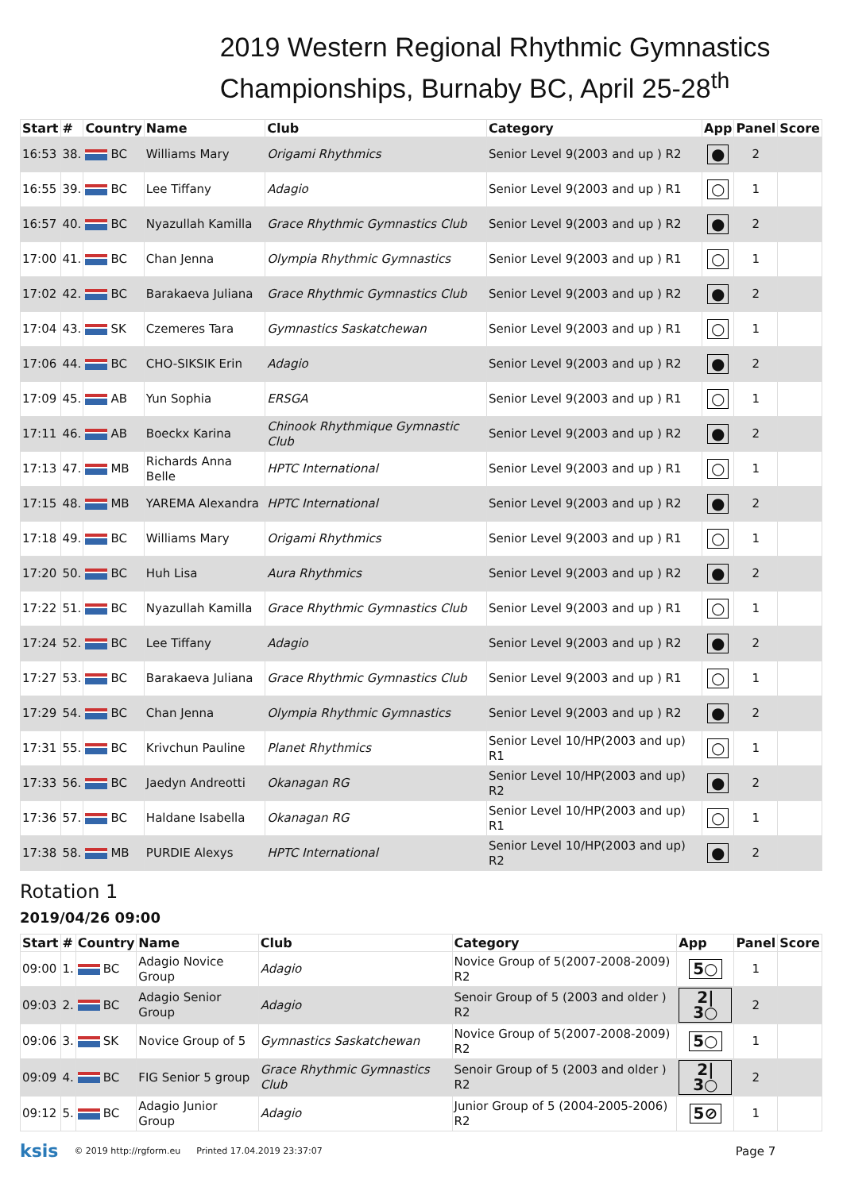2019 Western Regional Rhythmic Gymnastics Championships, Burnaby BC, April 25-28<sup>th</sup>
| Start | # | Country | Name | Club | Category | App | Panel | Score |
| --- | --- | --- | --- | --- | --- | --- | --- | --- |
| 16:53 | 38. | BC | Williams Mary | Origami Rhythmics | Senior Level 9(2003 and up ) R2 | ● | 2 | |
| 16:55 | 39. | BC | Lee Tiffany | Adagio | Senior Level 9(2003 and up ) R1 | ○ | 1 | |
| 16:57 | 40. | BC | Nyazullah Kamilla | Grace Rhythmic Gymnastics Club | Senior Level 9(2003 and up ) R2 | ● | 2 | |
| 17:00 | 41. | BC | Chan Jenna | Olympia Rhythmic Gymnastics | Senior Level 9(2003 and up ) R1 | ○ | 1 | |
| 17:02 | 42. | BC | Barakaeva Juliana | Grace Rhythmic Gymnastics Club | Senior Level 9(2003 and up ) R2 | ● | 2 | |
| 17:04 | 43. | SK | Czemeres Tara | Gymnastics Saskatchewan | Senior Level 9(2003 and up ) R1 | ○ | 1 | |
| 17:06 | 44. | BC | CHO-SIKSIK Erin | Adagio | Senior Level 9(2003 and up ) R2 | ● | 2 | |
| 17:09 | 45. | AB | Yun Sophia | ERSGA | Senior Level 9(2003 and up ) R1 | ○ | 1 | |
| 17:11 | 46. | AB | Boeckx Karina | Chinook Rhythmique Gymnastic Club | Senior Level 9(2003 and up ) R2 | ● | 2 | |
| 17:13 | 47. | MB | Richards Anna Belle | HPTC International | Senior Level 9(2003 and up ) R1 | ○ | 1 | |
| 17:15 | 48. | MB | YAREMA Alexandra | HPTC International | Senior Level 9(2003 and up ) R2 | ● | 2 | |
| 17:18 | 49. | BC | Williams Mary | Origami Rhythmics | Senior Level 9(2003 and up ) R1 | ○ | 1 | |
| 17:20 | 50. | BC | Huh Lisa | Aura Rhythmics | Senior Level 9(2003 and up ) R2 | ● | 2 | |
| 17:22 | 51. | BC | Nyazullah Kamilla | Grace Rhythmic Gymnastics Club | Senior Level 9(2003 and up ) R1 | ○ | 1 | |
| 17:24 | 52. | BC | Lee Tiffany | Adagio | Senior Level 9(2003 and up ) R2 | ● | 2 | |
| 17:27 | 53. | BC | Barakaeva Juliana | Grace Rhythmic Gymnastics Club | Senior Level 9(2003 and up ) R1 | ○ | 1 | |
| 17:29 | 54. | BC | Chan Jenna | Olympia Rhythmic Gymnastics | Senior Level 9(2003 and up ) R2 | ● | 2 | |
| 17:31 | 55. | BC | Krivchun Pauline | Planet Rhythmics | Senior Level 10/HP(2003 and up) R1 | ○ | 1 | |
| 17:33 | 56. | BC | Jaedyn Andreotti | Okanagan RG | Senior Level 10/HP(2003 and up) R2 | ● | 2 | |
| 17:36 | 57. | BC | Haldane Isabella | Okanagan RG | Senior Level 10/HP(2003 and up) R1 | ○ | 1 | |
| 17:38 | 58. | MB | PURDIE Alexys | HPTC International | Senior Level 10/HP(2003 and up) R2 | ● | 2 | |
Rotation 1
2019/04/26 09:00
| Start | # | Country | Name | Club | Category | App | Panel | Score |
| --- | --- | --- | --- | --- | --- | --- | --- | --- |
| 09:00 | 1. | BC | Adagio Novice Group | Adagio | Novice Group of 5(2007-2008-2009) R2 | 5○ | 1 | |
| 09:03 | 2. | BC | Adagio Senior Group | Adagio | Senoir Group of 5 (2003 and older ) R2 | 2/ 3○ | 2 | |
| 09:06 | 3. | SK | Novice Group of 5 | Gymnastics Saskatchewan | Novice Group of 5(2007-2008-2009) R2 | 5○ | 1 | |
| 09:09 | 4. | BC | FIG Senior 5 group | Grace Rhythmic Gymnastics Club | Senoir Group of 5 (2003 and older ) R2 | 2/ 3○ | 2 | |
| 09:12 | 5. | BC | Adagio Junior Group | Adagio | Junior Group of 5 (2004-2005-2006) R2 | 5⊘ | 1 | |
ksis © 2019 http://rgform.eu Printed 17.04.2019 23:37:07 Page 7